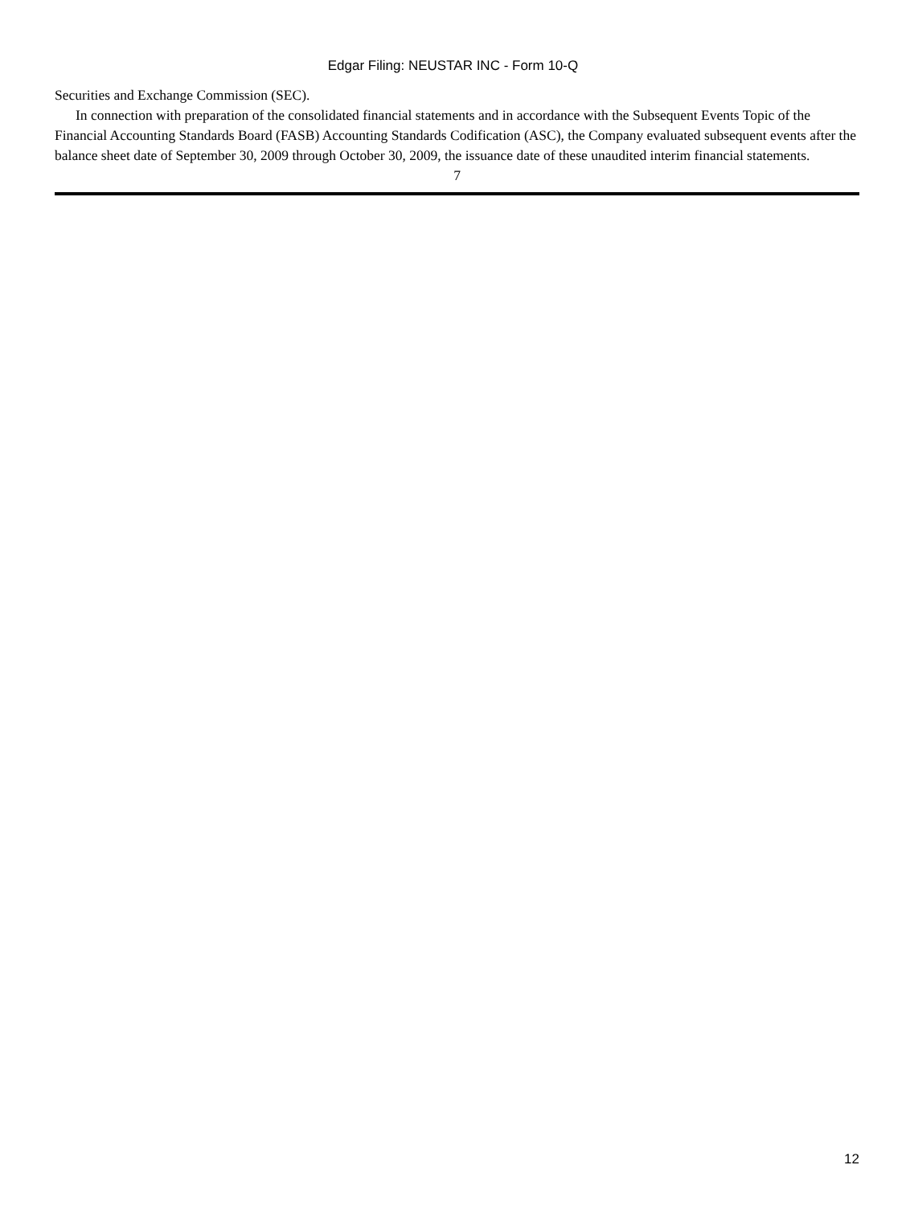Edgar Filing: NEUSTAR INC - Form 10-Q
Securities and Exchange Commission (SEC).
In connection with preparation of the consolidated financial statements and in accordance with the Subsequent Events Topic of the Financial Accounting Standards Board (FASB) Accounting Standards Codification (ASC), the Company evaluated subsequent events after the balance sheet date of September 30, 2009 through October 30, 2009, the issuance date of these unaudited interim financial statements.
7
12